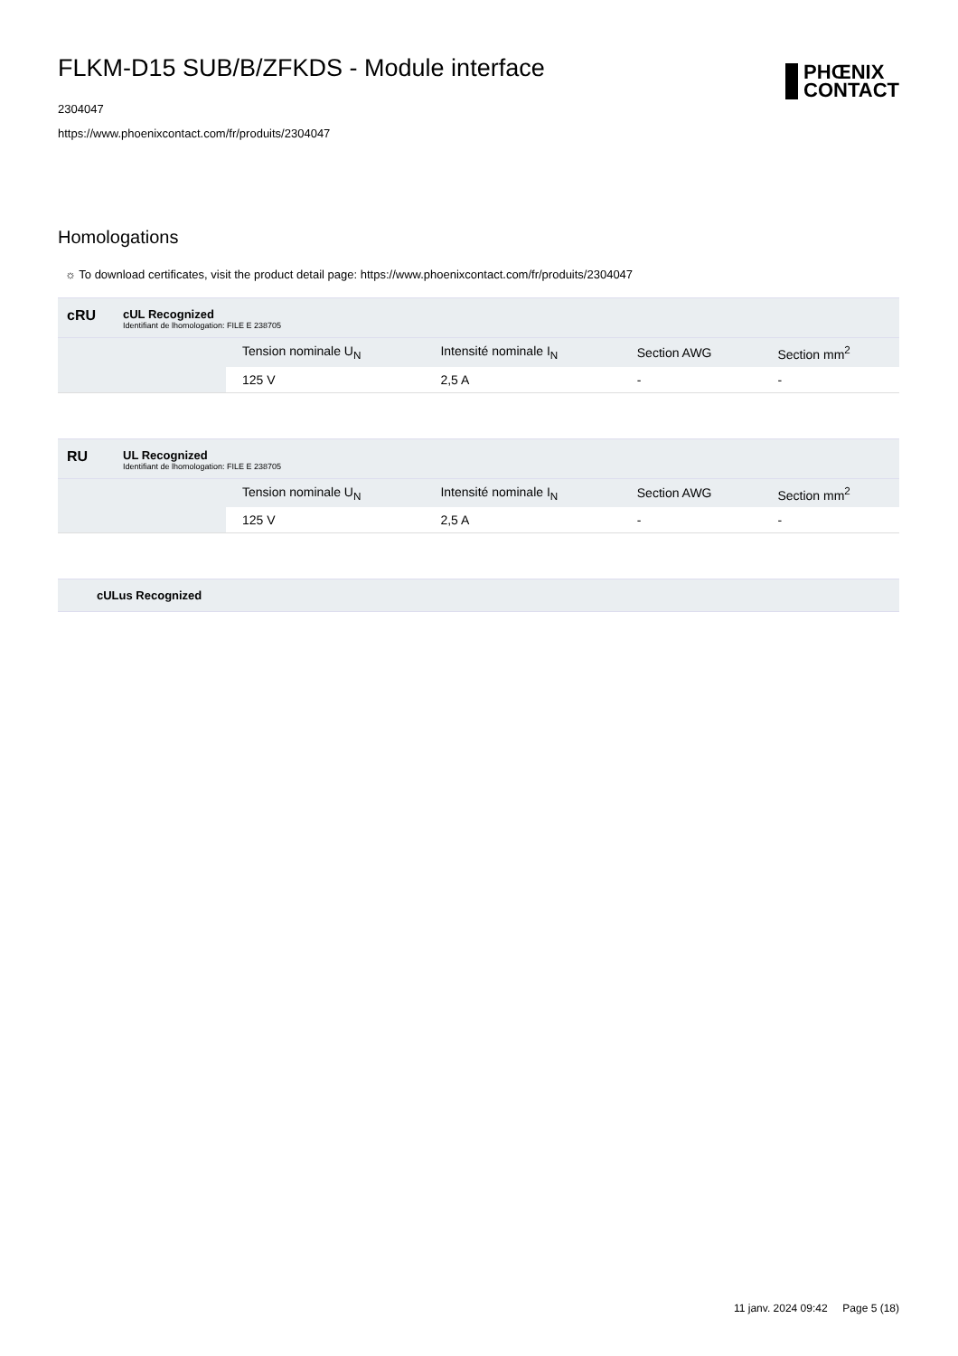PHŒNIX
CONTACT
FLKM-D15 SUB/B/ZFKDS - Module interface
2304047
https://www.phoenixcontact.com/fr/produits/2304047
Homologations
☼ To download certificates, visit the product detail page: https://www.phoenixcontact.com/fr/produits/2304047
cRU
cUL Recognized
Identifiant de lhomologation: FILE E 238705
| | Tension nominale U<sub>N</sub> | Intensité nominale I<sub>N</sub> | Section AWG | Section mm<sup>2</sup> |
| --- | --- | --- | --- | --- |
| | 125 V | 2,5 A | - | - |
RU
UL Recognized
Identifiant de lhomologation: FILE E 238705
| | Tension nominale U<sub>N</sub> | Intensité nominale I<sub>N</sub> | Section AWG | Section mm<sup>2</sup> |
| --- | --- | --- | --- | --- |
| | 125 V | 2,5 A | - | - |
cULus Recognized
11 janv. 2024 09:42 Page 5 (18)